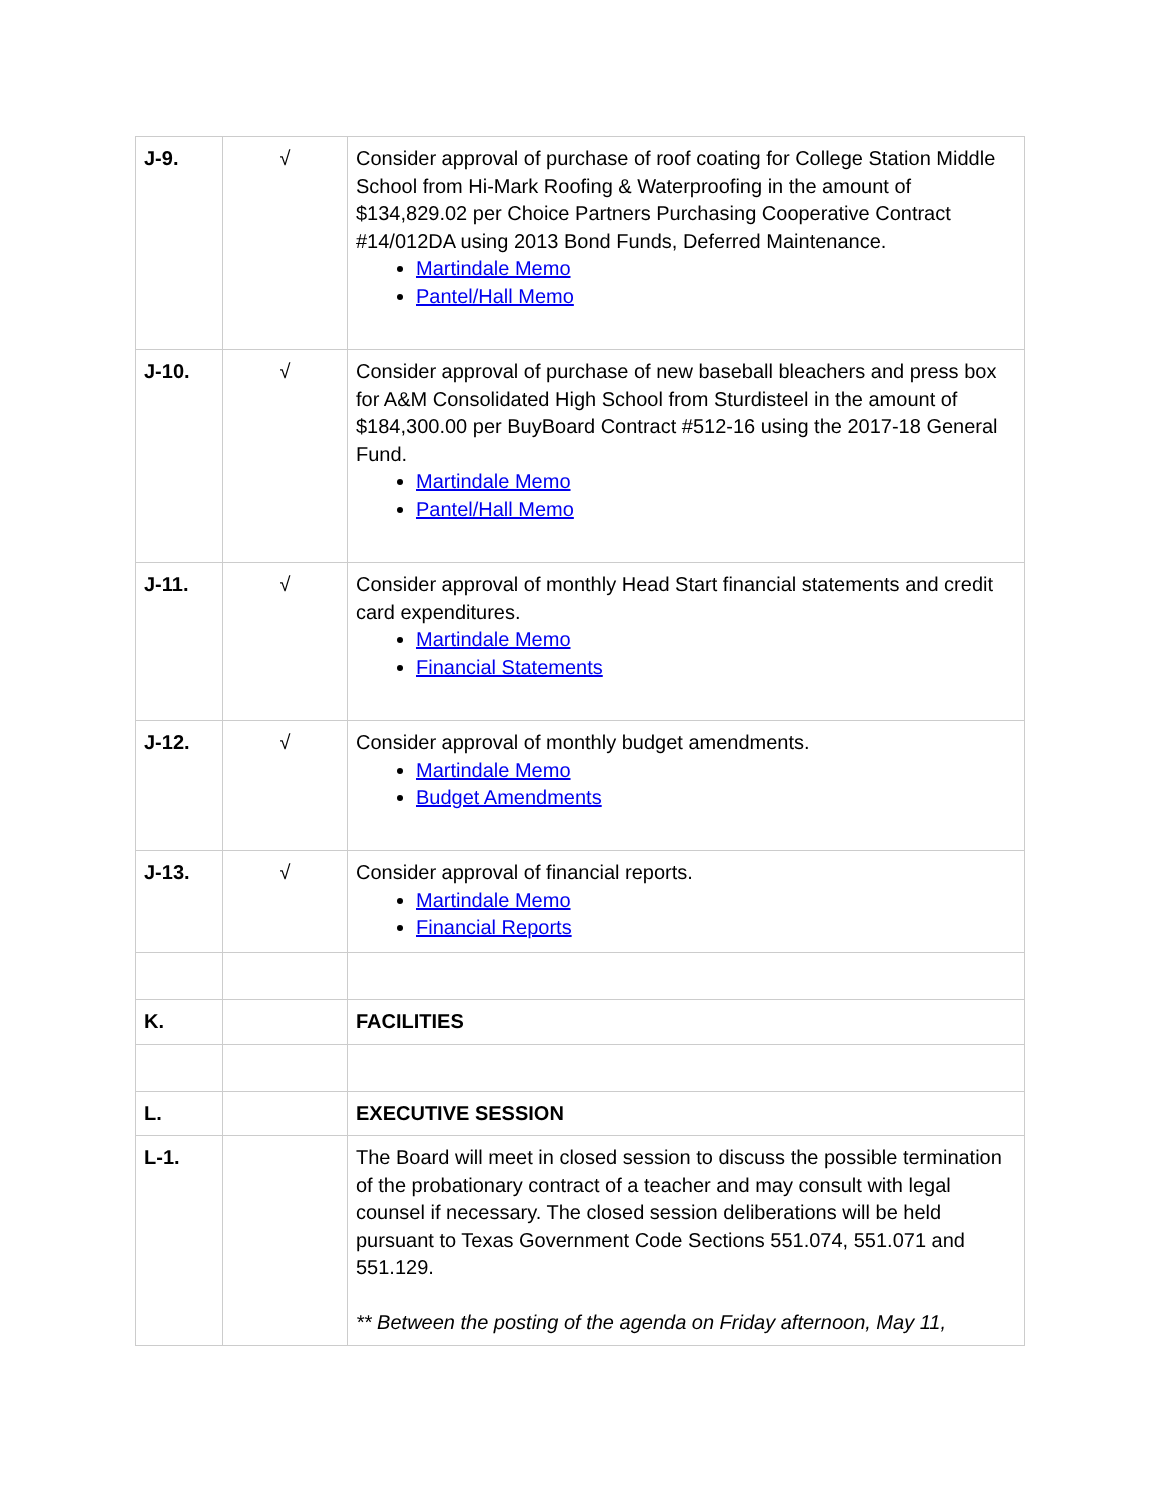| J-9. | √ | Consider approval of purchase of roof coating for College Station Middle School from Hi-Mark Roofing & Waterproofing in the amount of $134,829.02 per Choice Partners Purchasing Cooperative Contract #14/012DA using 2013 Bond Funds, Deferred Maintenance. Martindale Memo Pantel/Hall Memo |
| J-10. | √ | Consider approval of purchase of new baseball bleachers and press box for A&M Consolidated High School from Sturdisteel in the amount of $184,300.00 per BuyBoard Contract #512-16 using the 2017-18 General Fund. Martindale Memo Pantel/Hall Memo |
| J-11. | √ | Consider approval of monthly Head Start financial statements and credit card expenditures. Martindale Memo Financial Statements |
| J-12. | √ | Consider approval of monthly budget amendments. Martindale Memo Budget Amendments |
| J-13. | √ | Consider approval of financial reports. Martindale Memo Financial Reports |
| K. | | FACILITIES |
| L. | | EXECUTIVE SESSION |
| L-1. | | The Board will meet in closed session to discuss the possible termination of the probationary contract of a teacher and may consult with legal counsel if necessary. The closed session deliberations will be held pursuant to Texas Government Code Sections 551.074, 551.071 and 551.129. ** Between the posting of the agenda on Friday afternoon, May 11, |